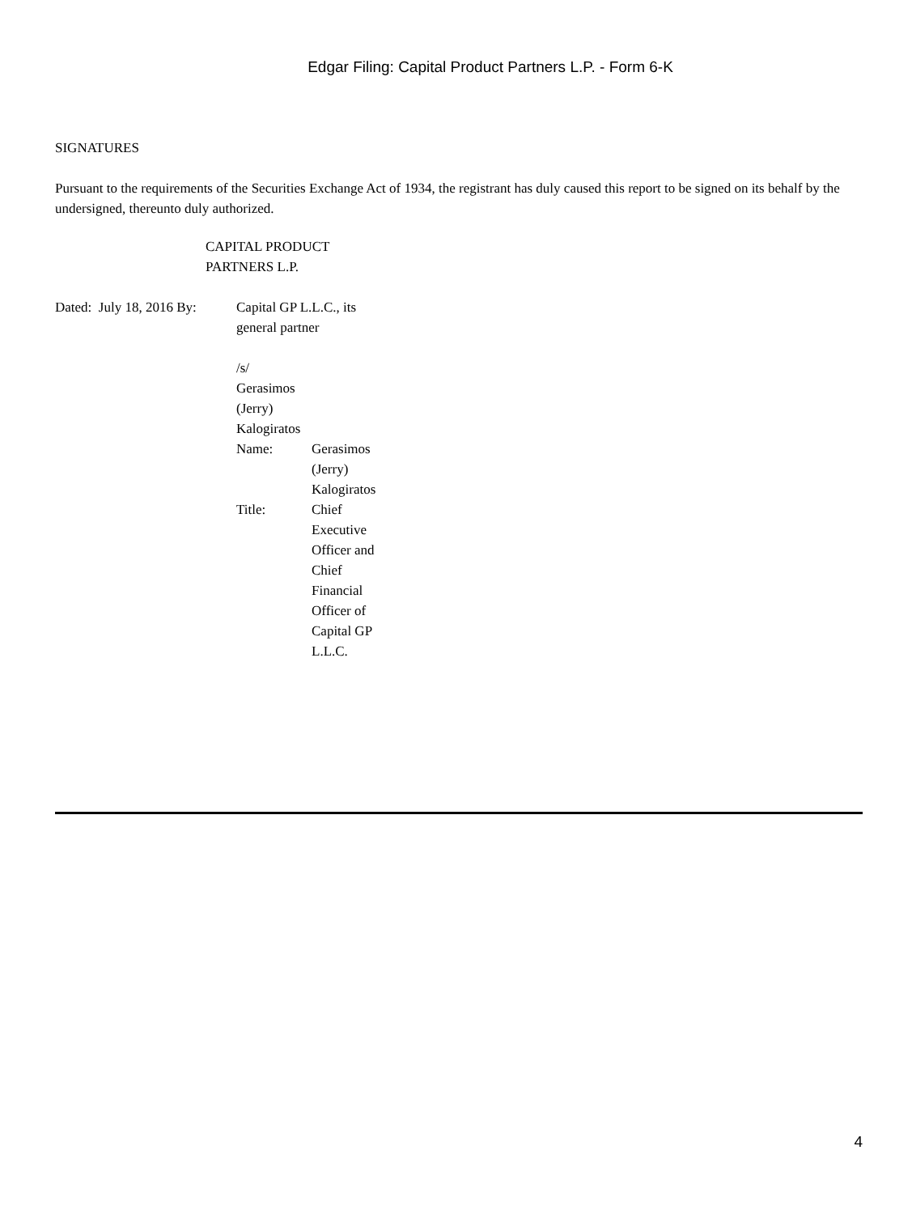Edgar Filing: Capital Product Partners L.P. - Form 6-K
SIGNATURES
Pursuant to the requirements of the Securities Exchange Act of 1934, the registrant has duly caused this report to be signed on its behalf by the undersigned, thereunto duly authorized.
CAPITAL PRODUCT
PARTNERS L.P.
| Dated: July 18, 2016 By: | Capital GP L.L.C., its general partner /s/ Gerasimos (Jerry) Kalogiratos | |
| | Name: | Gerasimos (Jerry) Kalogiratos |
| | Title: | Chief Executive Officer and Chief Financial Officer of Capital GP L.L.C. |
4